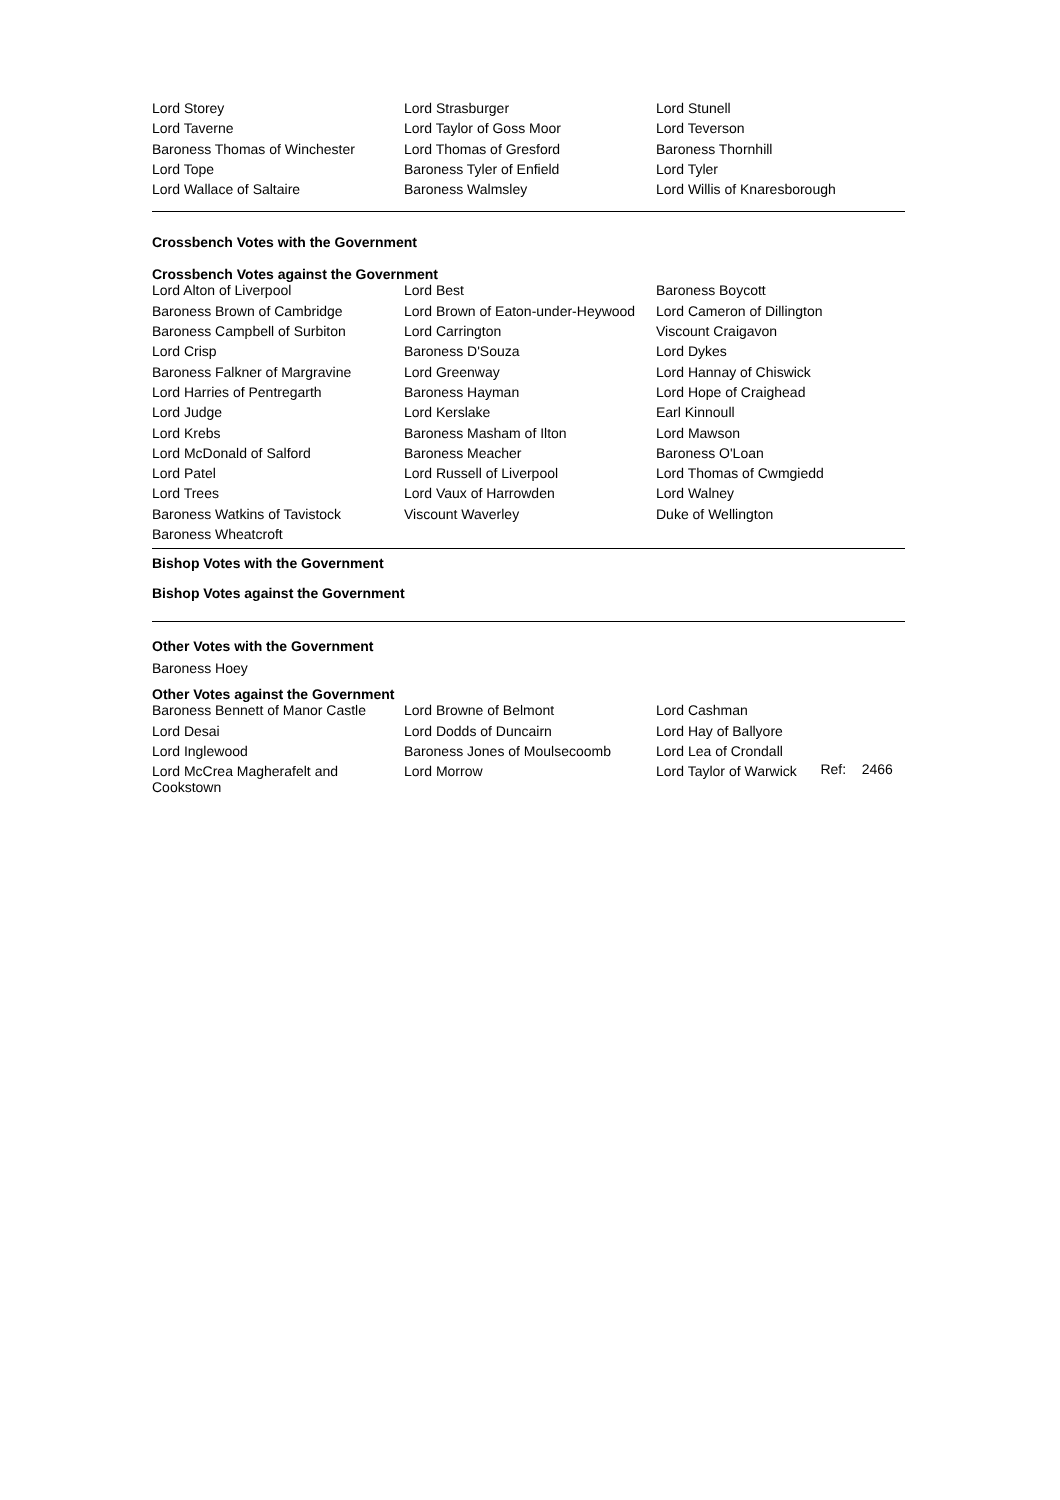| Lord Storey | Lord Strasburger | Lord Stunell |
| Lord Taverne | Lord Taylor of Goss Moor | Lord Teverson |
| Baroness Thomas of Winchester | Lord Thomas of Gresford | Baroness Thornhill |
| Lord Tope | Baroness Tyler of Enfield | Lord Tyler |
| Lord Wallace of Saltaire | Baroness Walmsley | Lord Willis of Knaresborough |
Crossbench Votes with the Government
Crossbench Votes against the Government
| Lord Alton of Liverpool | Lord Best | Baroness Boycott |
| Baroness Brown of Cambridge | Lord Brown of Eaton-under-Heywood | Lord Cameron of Dillington |
| Baroness Campbell of Surbiton | Lord Carrington | Viscount Craigavon |
| Lord Crisp | Baroness D'Souza | Lord Dykes |
| Baroness Falkner of Margravine | Lord Greenway | Lord Hannay of Chiswick |
| Lord Harries of Pentregarth | Baroness Hayman | Lord Hope of Craighead |
| Lord Judge | Lord Kerslake | Earl Kinnoull |
| Lord Krebs | Baroness Masham of Ilton | Lord Mawson |
| Lord McDonald of Salford | Baroness Meacher | Baroness O'Loan |
| Lord Patel | Lord Russell of Liverpool | Lord Thomas of Cwmgiedd |
| Lord Trees | Lord Vaux of Harrowden | Lord Walney |
| Baroness Watkins of Tavistock | Viscount Waverley | Duke of Wellington |
| Baroness Wheatcroft | | |
Bishop Votes with the Government
Bishop Votes against the Government
Other Votes with the Government
Baroness Hoey
Other Votes against the Government
| Baroness Bennett of Manor Castle | Lord Browne of Belmont | Lord Cashman | |
| Lord Desai | Lord Dodds of Duncairn | Lord Hay of Ballyore | |
| Lord Inglewood | Baroness Jones of Moulsecoomb | Lord Lea of Crondall | Ref: 2466 |
| Lord McCrea Magherafelt and Cookstown | Lord Morrow | Lord Taylor of Warwick | |